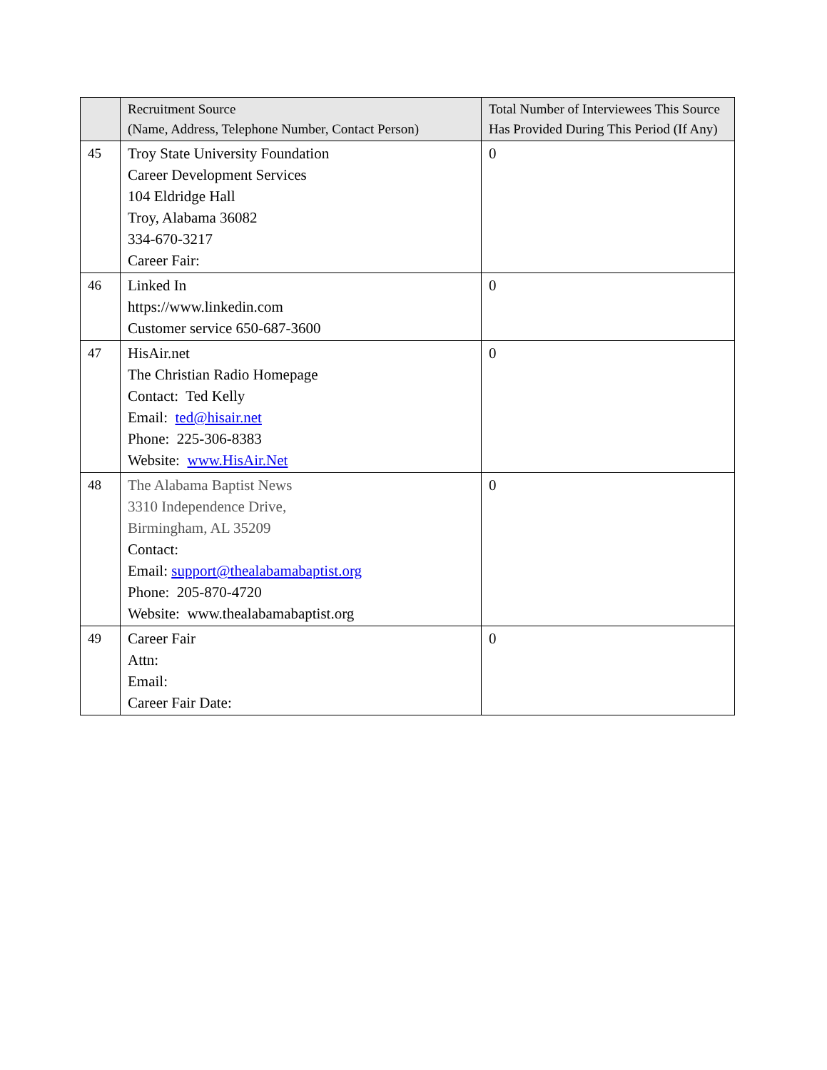| | Recruitment Source (Name, Address, Telephone Number, Contact Person) | Total Number of Interviewees This Source Has Provided During This Period (If Any) |
| --- | --- | --- |
| 45 | Troy State University Foundation Career Development Services 104 Eldridge Hall Troy, Alabama 36082 334-670-3217 Career Fair: | 0 |
| 46 | Linked In https://www.linkedin.com Customer service 650-687-3600 | 0 |
| 47 | HisAir.net The Christian Radio Homepage Contact: Ted Kelly Email: ted@hisair.net Phone: 225-306-8383 Website: www.HisAir.Net | 0 |
| 48 | The Alabama Baptist News 3310 Independence Drive, Birmingham, AL 35209 Contact: Email: support@thealabamabaptist.org Phone: 205-870-4720 Website: www.thealabamabaptist.org | 0 |
| 49 | Career Fair Attn: Email: Career Fair Date: | 0 |